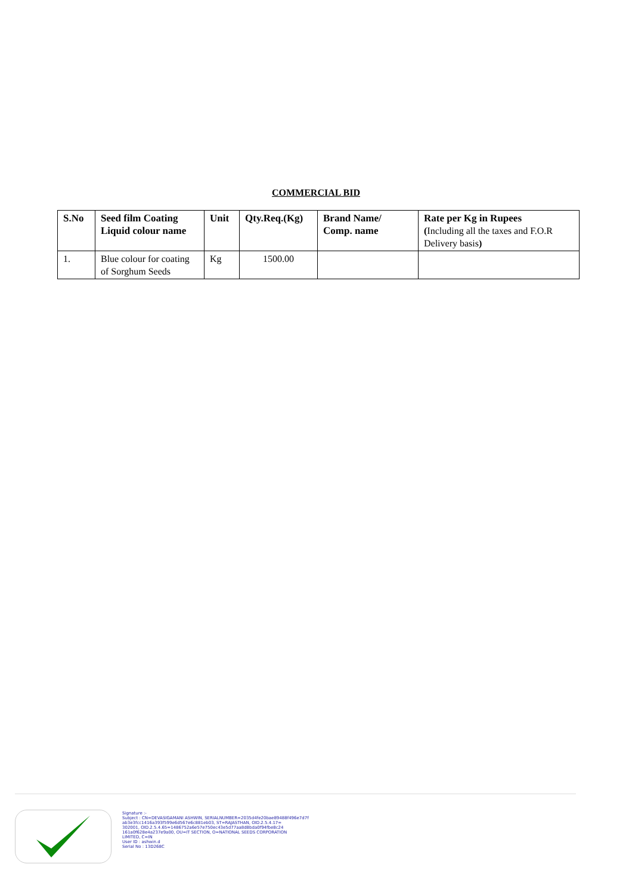COMMERCIAL BID
| S.No | Seed film Coating Liquid colour name | Unit | Qty.Req.(Kg) | Brand Name/ Comp. name | Rate per Kg in Rupees ( Including all the taxes and F.O.R Delivery basis ) |
| --- | --- | --- | --- | --- | --- |
| 1. | Blue colour for coating of Sorghum Seeds | Kg | 1500.00 | | |
Signature :-
Subject : CN=DEVASIGAMANI ASHWIN, SERIALNUMBER=2035d4fe20bae89488f496e7d7f
ab3e3fcc1416a393f599e6d567e6c881eb03, ST=RAJASTHAN, OID.2.5.4.17=
302001, OID.2.5.4.65=1486752a6e57e750ec43e5d77aa8d8bda0f94fbe8c24
161a0f628e4a237e9a00, OU=IT SECTION, O=NATIONAL SEEDS CORPORATION
LIMITED, C=IN
User ID : ashwin.d
Serial No : 13D268C